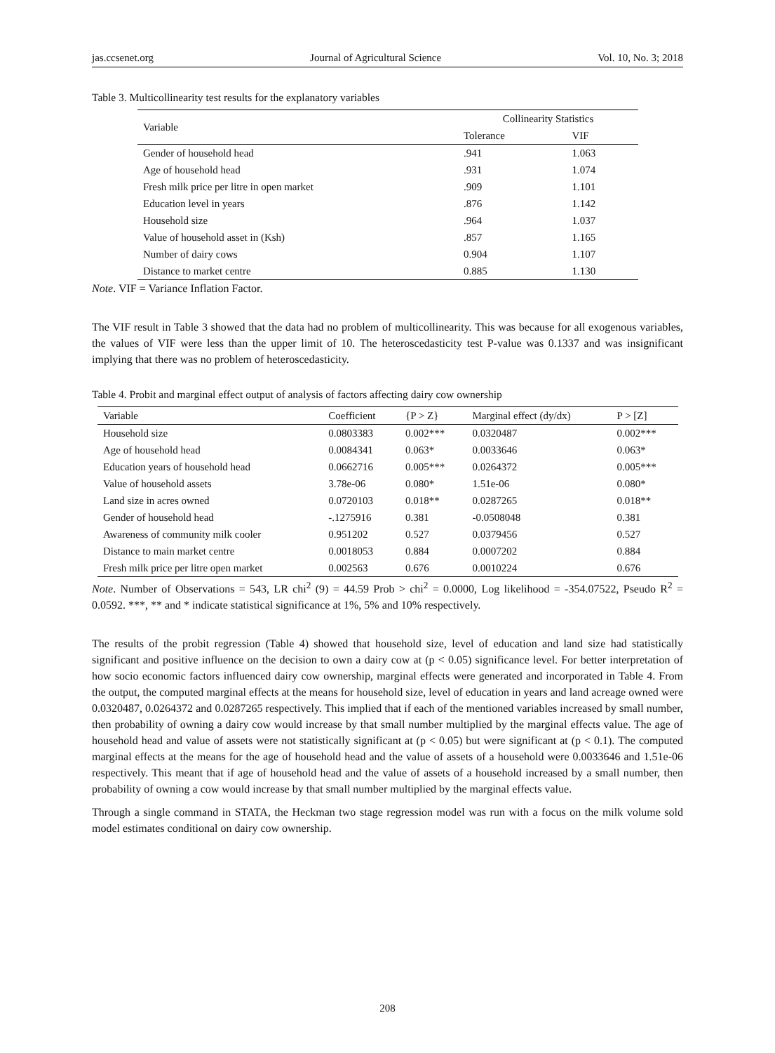jas.ccsenet.org Journal of Agricultural Science Vol. 10, No. 3; 2018
Table 3. Multicollinearity test results for the explanatory variables
| Variable | Collinearity Statistics | |
| --- | --- | --- |
| | Tolerance | VIF |
| Gender of household head | .941 | 1.063 |
| Age of household head | .931 | 1.074 |
| Fresh milk price per litre in open market | .909 | 1.101 |
| Education level in years | .876 | 1.142 |
| Household size | .964 | 1.037 |
| Value of household asset in (Ksh) | .857 | 1.165 |
| Number of dairy cows | 0.904 | 1.107 |
| Distance to market centre | 0.885 | 1.130 |
Note. VIF = Variance Inflation Factor.
The VIF result in Table 3 showed that the data had no problem of multicollinearity. This was because for all exogenous variables, the values of VIF were less than the upper limit of 10. The heteroscedasticity test P-value was 0.1337 and was insignificant implying that there was no problem of heteroscedasticity.
Table 4. Probit and marginal effect output of analysis of factors affecting dairy cow ownership
| Variable | Coefficient | {P > Z} | Marginal effect (dy/dx) | P > [Z] |
| --- | --- | --- | --- | --- |
| Household size | 0.0803383 | 0.002*** | 0.0320487 | 0.002*** |
| Age of household head | 0.0084341 | 0.063* | 0.0033646 | 0.063* |
| Education years of household head | 0.0662716 | 0.005*** | 0.0264372 | 0.005*** |
| Value of household assets | 3.78e-06 | 0.080* | 1.51e-06 | 0.080* |
| Land size in acres owned | 0.0720103 | 0.018** | 0.0287265 | 0.018** |
| Gender of household head | -.1275916 | 0.381 | -0.0508048 | 0.381 |
| Awareness of community milk cooler | 0.951202 | 0.527 | 0.0379456 | 0.527 |
| Distance to main market centre | 0.0018053 | 0.884 | 0.0007202 | 0.884 |
| Fresh milk price per litre open market | 0.002563 | 0.676 | 0.0010224 | 0.676 |
Note. Number of Observations = 543, LR chi<sup>2</sup> (9) = 44.59 Prob > chi<sup>2</sup> = 0.0000, Log likelihood = -354.07522, Pseudo R<sup>2</sup> = 0.0592. ***, ** and * indicate statistical significance at 1%, 5% and 10% respectively.
The results of the probit regression (Table 4) showed that household size, level of education and land size had statistically significant and positive influence on the decision to own a dairy cow at (p < 0.05) significance level. For better interpretation of how socio economic factors influenced dairy cow ownership, marginal effects were generated and incorporated in Table 4. From the output, the computed marginal effects at the means for household size, level of education in years and land acreage owned were 0.0320487, 0.0264372 and 0.0287265 respectively. This implied that if each of the mentioned variables increased by small number, then probability of owning a dairy cow would increase by that small number multiplied by the marginal effects value. The age of household head and value of assets were not statistically significant at (p < 0.05) but were significant at (p < 0.1). The computed marginal effects at the means for the age of household head and the value of assets of a household were 0.0033646 and 1.51e-06 respectively. This meant that if age of household head and the value of assets of a household increased by a small number, then probability of owning a cow would increase by that small number multiplied by the marginal effects value.
Through a single command in STATA, the Heckman two stage regression model was run with a focus on the milk volume sold model estimates conditional on dairy cow ownership.
208